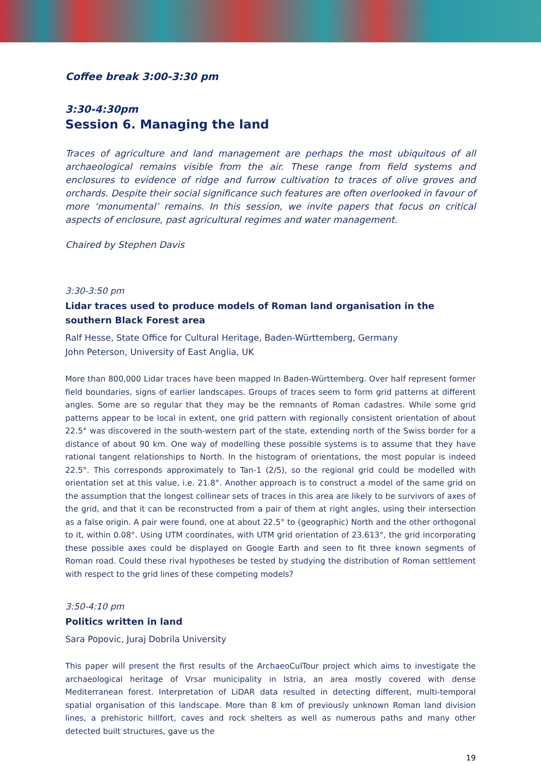Coffee break 3:00-3:30 pm
3:30-4:30pm
Session 6. Managing the land
Traces of agriculture and land management are perhaps the most ubiquitous of all archaeological remains visible from the air. These range from field systems and enclosures to evidence of ridge and furrow cultivation to traces of olive groves and orchards. Despite their social significance such features are often overlooked in favour of more ‘monumental’ remains. In this session, we invite papers that focus on critical aspects of enclosure, past agricultural regimes and water management.
Chaired by Stephen Davis
3:30-3:50 pm
Lidar traces used to produce models of Roman land organisation in the southern Black Forest area
Ralf Hesse, State Office for Cultural Heritage, Baden-Württemberg, Germany
John Peterson, University of East Anglia, UK
More than 800,000 Lidar traces have been mapped In Baden-Württemberg. Over half represent former field boundaries, signs of earlier landscapes. Groups of traces seem to form grid patterns at different angles. Some are so regular that they may be the remnants of Roman cadastres. While some grid patterns appear to be local in extent, one grid pattern with regionally consistent orientation of about 22.5° was discovered in the south-western part of the state, extending north of the Swiss border for a distance of about 90 km. One way of modelling these possible systems is to assume that they have rational tangent relationships to North. In the histogram of orientations, the most popular is indeed 22.5°. This corresponds approximately to Tan-1 (2/5), so the regional grid could be modelled with orientation set at this value, i.e. 21.8°. Another approach is to construct a model of the same grid on the assumption that the longest collinear sets of traces in this area are likely to be survivors of axes of the grid, and that it can be reconstructed from a pair of them at right angles, using their intersection as a false origin. A pair were found, one at about 22.5° to (geographic) North and the other orthogonal to it, within 0.08°. Using UTM coordinates, with UTM grid orientation of 23.613°, the grid incorporating these possible axes could be displayed on Google Earth and seen to fit three known segments of Roman road. Could these rival hypotheses be tested by studying the distribution of Roman settlement with respect to the grid lines of these competing models?
3:50-4:10 pm
Politics written in land
Sara Popovic, Juraj Dobrila University
This paper will present the first results of the ArchaeoCulTour project which aims to investigate the archaeological heritage of Vrsar municipality in Istria, an area mostly covered with dense Mediterranean forest. Interpretation of LiDAR data resulted in detecting different, multi-temporal spatial organisation of this landscape. More than 8 km of previously unknown Roman land division lines, a prehistoric hillfort, caves and rock shelters as well as numerous paths and many other detected built structures, gave us the
19